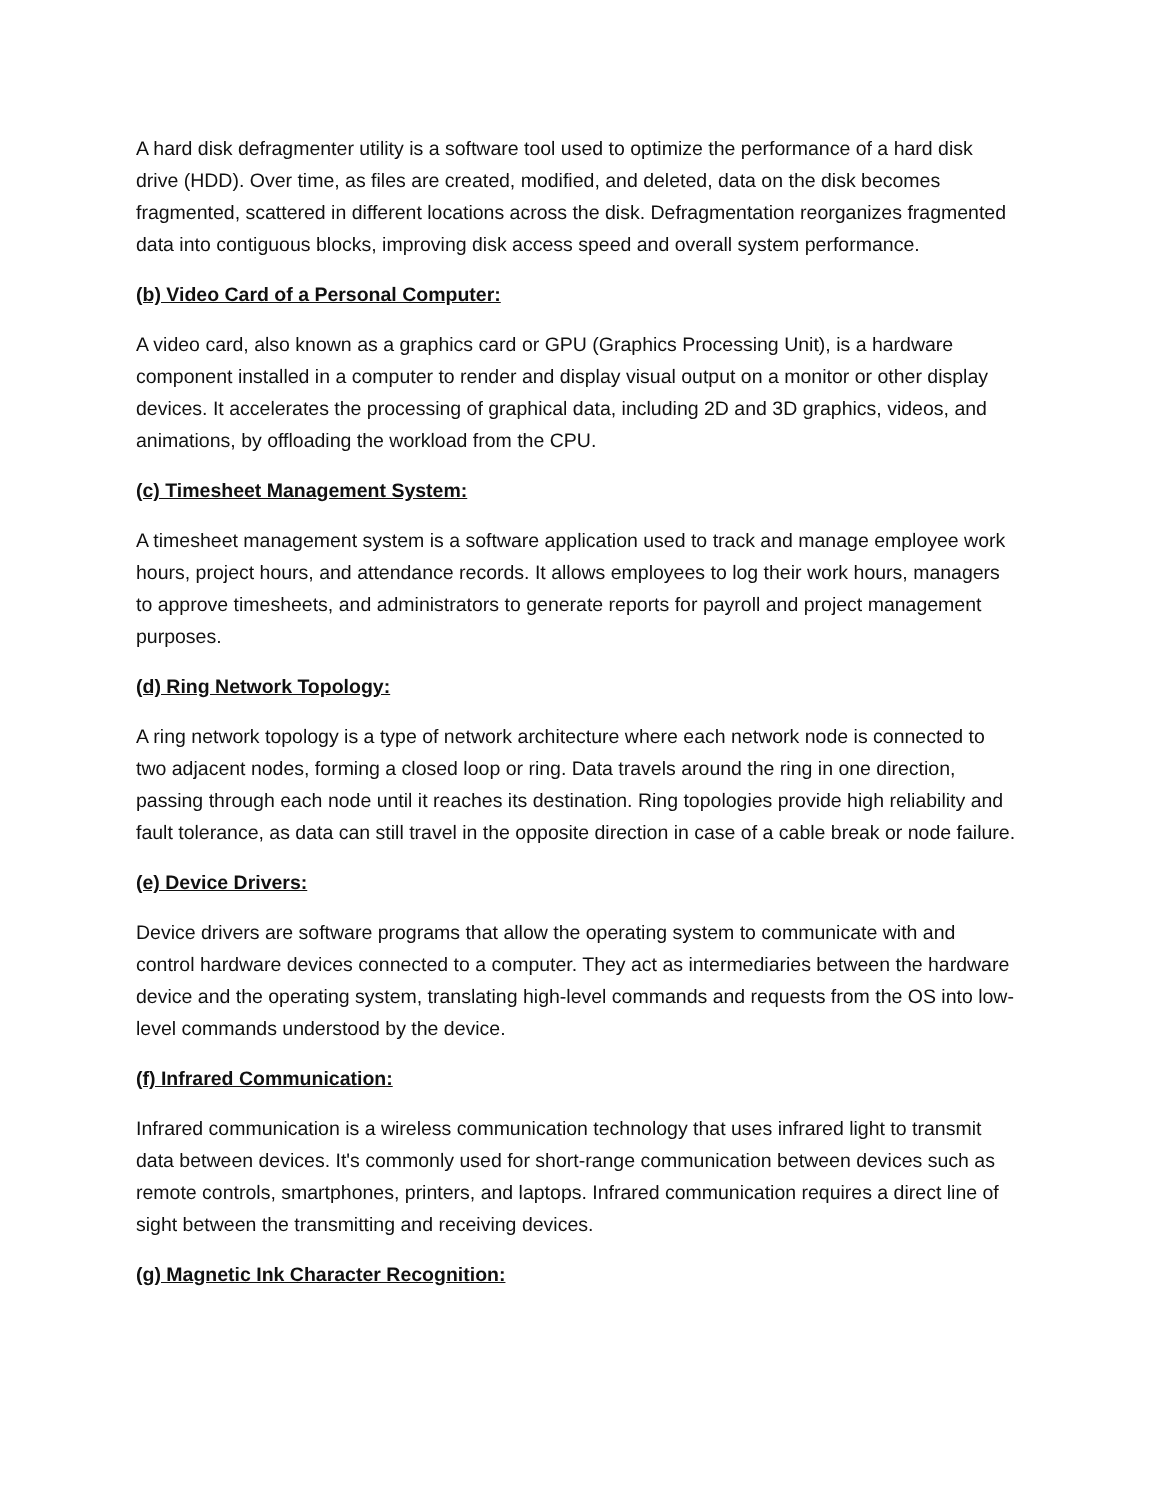A hard disk defragmenter utility is a software tool used to optimize the performance of a hard disk drive (HDD). Over time, as files are created, modified, and deleted, data on the disk becomes fragmented, scattered in different locations across the disk. Defragmentation reorganizes fragmented data into contiguous blocks, improving disk access speed and overall system performance.
(b) Video Card of a Personal Computer:
A video card, also known as a graphics card or GPU (Graphics Processing Unit), is a hardware component installed in a computer to render and display visual output on a monitor or other display devices. It accelerates the processing of graphical data, including 2D and 3D graphics, videos, and animations, by offloading the workload from the CPU.
(c) Timesheet Management System:
A timesheet management system is a software application used to track and manage employee work hours, project hours, and attendance records. It allows employees to log their work hours, managers to approve timesheets, and administrators to generate reports for payroll and project management purposes.
(d) Ring Network Topology:
A ring network topology is a type of network architecture where each network node is connected to two adjacent nodes, forming a closed loop or ring. Data travels around the ring in one direction, passing through each node until it reaches its destination. Ring topologies provide high reliability and fault tolerance, as data can still travel in the opposite direction in case of a cable break or node failure.
(e) Device Drivers:
Device drivers are software programs that allow the operating system to communicate with and control hardware devices connected to a computer. They act as intermediaries between the hardware device and the operating system, translating high-level commands and requests from the OS into low-level commands understood by the device.
(f) Infrared Communication:
Infrared communication is a wireless communication technology that uses infrared light to transmit data between devices. It's commonly used for short-range communication between devices such as remote controls, smartphones, printers, and laptops. Infrared communication requires a direct line of sight between the transmitting and receiving devices.
(g) Magnetic Ink Character Recognition: